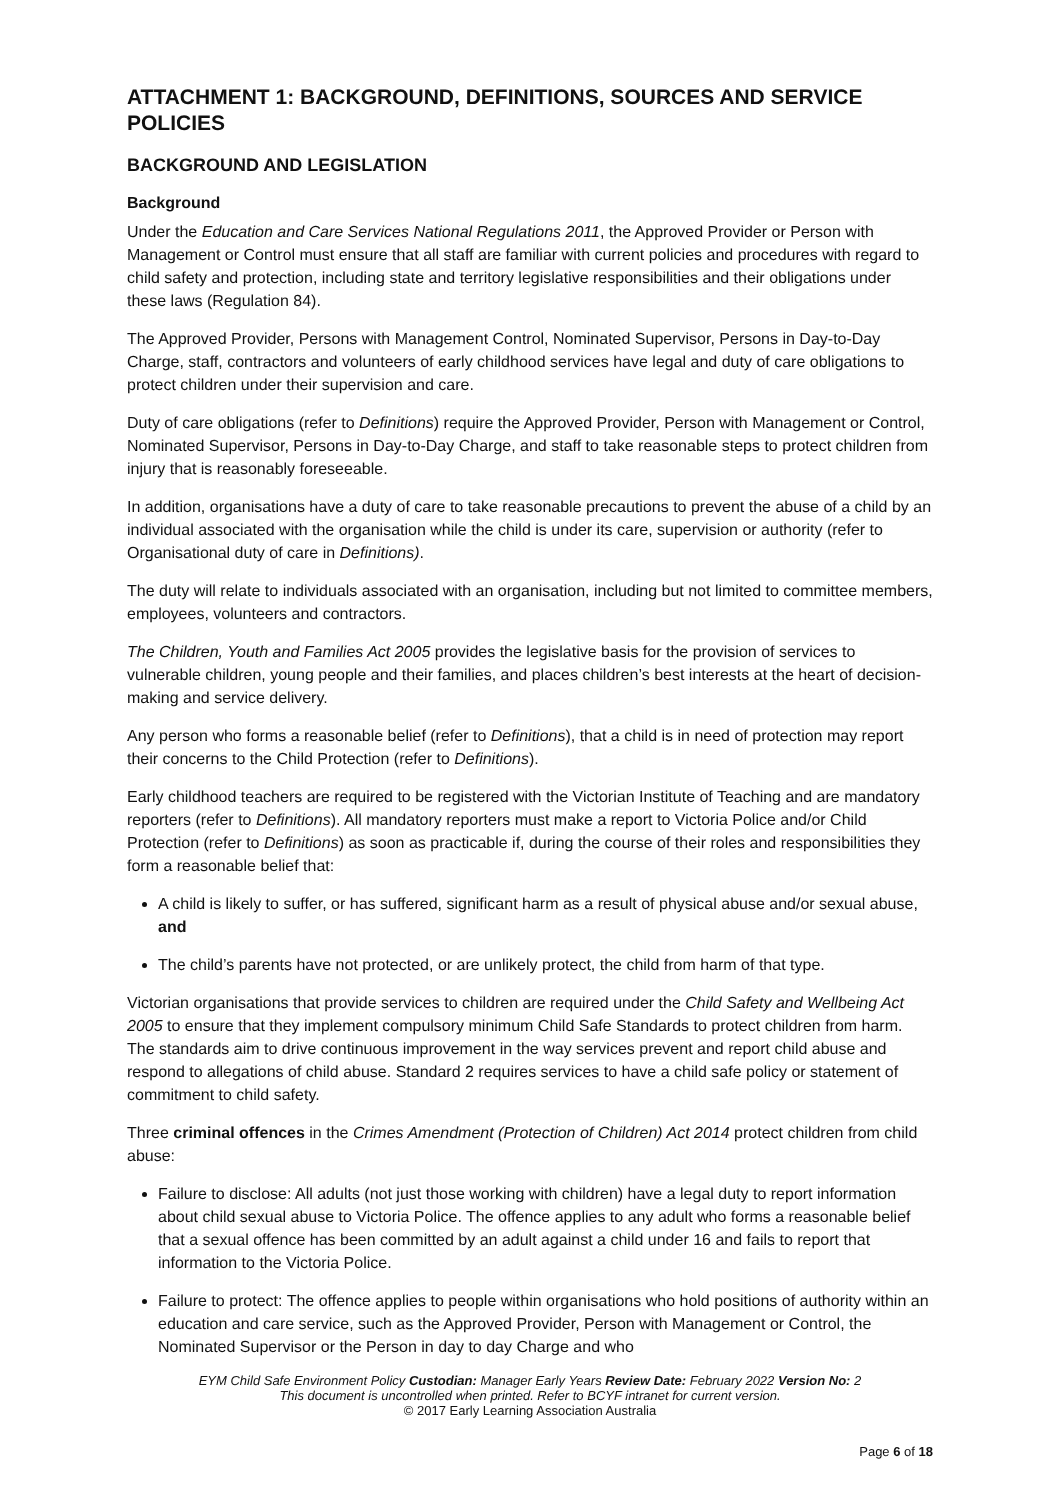ATTACHMENT 1: BACKGROUND, DEFINITIONS, SOURCES AND SERVICE POLICIES
BACKGROUND AND LEGISLATION
Background
Under the Education and Care Services National Regulations 2011, the Approved Provider or Person with Management or Control must ensure that all staff are familiar with current policies and procedures with regard to child safety and protection, including state and territory legislative responsibilities and their obligations under these laws (Regulation 84).
The Approved Provider, Persons with Management Control, Nominated Supervisor, Persons in Day-to-Day Charge, staff, contractors and volunteers of early childhood services have legal and duty of care obligations to protect children under their supervision and care.
Duty of care obligations (refer to Definitions) require the Approved Provider, Person with Management or Control, Nominated Supervisor, Persons in Day-to-Day Charge, and staff to take reasonable steps to protect children from injury that is reasonably foreseeable.
In addition, organisations have a duty of care to take reasonable precautions to prevent the abuse of a child by an individual associated with the organisation while the child is under its care, supervision or authority (refer to Organisational duty of care in Definitions).
The duty will relate to individuals associated with an organisation, including but not limited to committee members, employees, volunteers and contractors.
The Children, Youth and Families Act 2005 provides the legislative basis for the provision of services to vulnerable children, young people and their families, and places children’s best interests at the heart of decision-making and service delivery.
Any person who forms a reasonable belief (refer to Definitions), that a child is in need of protection may report their concerns to the Child Protection (refer to Definitions).
Early childhood teachers are required to be registered with the Victorian Institute of Teaching and are mandatory reporters (refer to Definitions). All mandatory reporters must make a report to Victoria Police and/or Child Protection (refer to Definitions) as soon as practicable if, during the course of their roles and responsibilities they form a reasonable belief that:
A child is likely to suffer, or has suffered, significant harm as a result of physical abuse and/or sexual abuse, and
The child’s parents have not protected, or are unlikely protect, the child from harm of that type.
Victorian organisations that provide services to children are required under the Child Safety and Wellbeing Act 2005 to ensure that they implement compulsory minimum Child Safe Standards to protect children from harm. The standards aim to drive continuous improvement in the way services prevent and report child abuse and respond to allegations of child abuse. Standard 2 requires services to have a child safe policy or statement of commitment to child safety.
Three criminal offences in the Crimes Amendment (Protection of Children) Act 2014 protect children from child abuse:
Failure to disclose: All adults (not just those working with children) have a legal duty to report information about child sexual abuse to Victoria Police. The offence applies to any adult who forms a reasonable belief that a sexual offence has been committed by an adult against a child under 16 and fails to report that information to the Victoria Police.
Failure to protect: The offence applies to people within organisations who hold positions of authority within an education and care service, such as the Approved Provider, Person with Management or Control, the Nominated Supervisor or the Person in day to day Charge and who
EYM Child Safe Environment Policy Custodian: Manager Early Years Review Date: February 2022 Version No: 2
This document is uncontrolled when printed. Refer to BCYF intranet for current version.
© 2017 Early Learning Association Australia
Page 6 of 18